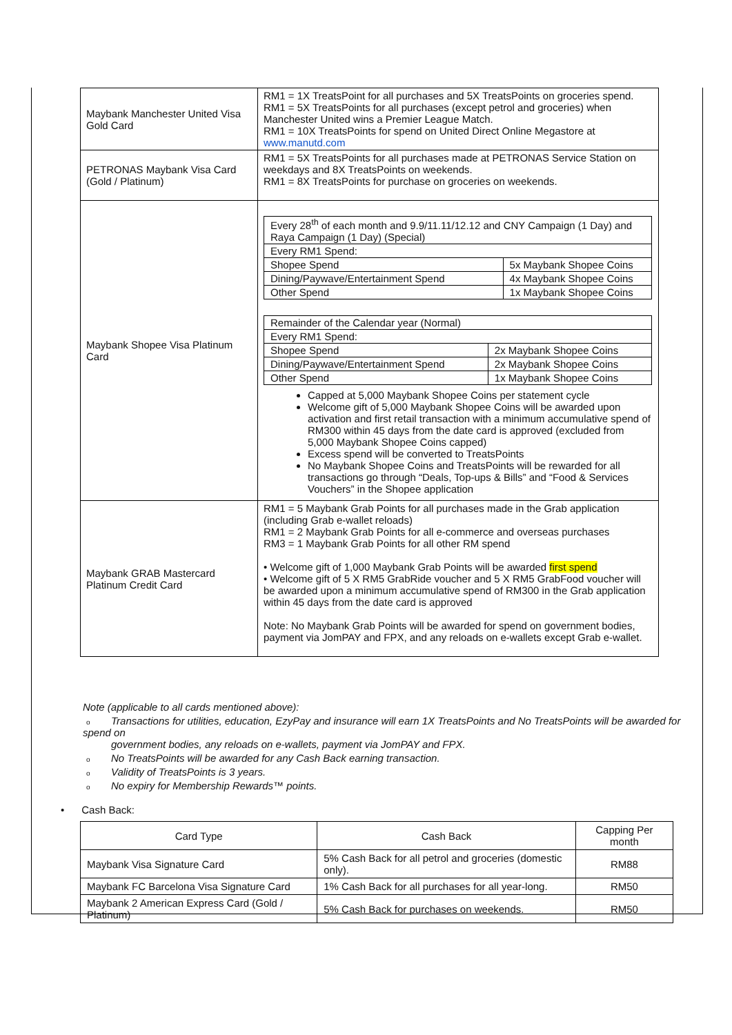| Maybank Manchester United Visa Gold Card | RM1 = 1X TreatsPoint for all purchases and 5X TreatsPoints on groceries spend. RM1 = 5X TreatsPoints for all purchases (except petrol and groceries) when Manchester United wins a Premier League Match. RM1 = 10X TreatsPoints for spend on United Direct Online Megastore at www.manutd.com |
| PETRONAS Maybank Visa Card (Gold / Platinum) | RM1 = 5X TreatsPoints for all purchases made at PETRONAS Service Station on weekdays and 8X TreatsPoints on weekends. RM1 = 8X TreatsPoints for purchase on groceries on weekends. |
| Maybank Shopee Visa Platinum Card | / Every 28<sup>th</sup> of each month and 9.9/11.11/12.12 and CNY Campaign (1 Day) and Raya Campaign (1 Day) (Special) / / / Every RM1 Spend: / / / Shopee Spend / 5x Maybank Shopee Coins / / Dining/Paywave/Entertainment Spend / 4x Maybank Shopee Coins / / Other Spend / 1x Maybank Shopee Coins / / Remainder of the Calendar year (Normal) / / / Every RM1 Spend: / / / Shopee Spend / 2x Maybank Shopee Coins / / Dining/Paywave/Entertainment Spend / 2x Maybank Shopee Coins / / Other Spend / 1x Maybank Shopee Coins / Capped at 5,000 Maybank Shopee Coins per statement cycle Welcome gift of 5,000 Maybank Shopee Coins will be awarded upon activation and first retail transaction with a minimum accumulative spend of RM300 within 45 days from the date card is approved (excluded from 5,000 Maybank Shopee Coins capped) Excess spend will be converted to TreatsPoints No Maybank Shopee Coins and TreatsPoints will be rewarded for all transactions go through “Deals, Top-ups & Bills” and “Food & Services Vouchers” in the Shopee application |
| Maybank GRAB Mastercard Platinum Credit Card | RM1 = 5 Maybank Grab Points for all purchases made in the Grab application (including Grab e-wallet reloads) RM1 = 2 Maybank Grab Points for all e-commerce and overseas purchases RM3 = 1 Maybank Grab Points for all other RM spend • Welcome gift of 1,000 Maybank Grab Points will be awarded first spend • Welcome gift of 5 X RM5 GrabRide voucher and 5 X RM5 GrabFood voucher will be awarded upon a minimum accumulative spend of RM300 in the Grab application within 45 days from the date card is approved Note: No Maybank Grab Points will be awarded for spend on government bodies, payment via JomPAY and FPX, and any reloads on e-wallets except Grab e-wallet. |
Note (applicable to all cards mentioned above):
o Transactions for utilities, education, EzyPay and insurance will earn 1X TreatsPoints and No TreatsPoints will be awarded for spend on
government bodies, any reloads on e-wallets, payment via JomPAY and FPX.
o No TreatsPoints will be awarded for any Cash Back earning transaction.
o Validity of TreatsPoints is 3 years.
o No expiry for Membership Rewards™ points.
• Cash Back:
| Card Type | Cash Back | Capping Per month |
| --- | --- | --- |
| Maybank Visa Signature Card | 5% Cash Back for all petrol and groceries (domestic only). | RM88 |
| Maybank FC Barcelona Visa Signature Card | 1% Cash Back for all purchases for all year-long. | RM50 |
| Maybank 2 American Express Card (Gold / Platinum) | 5% Cash Back for purchases on weekends. | RM50 |